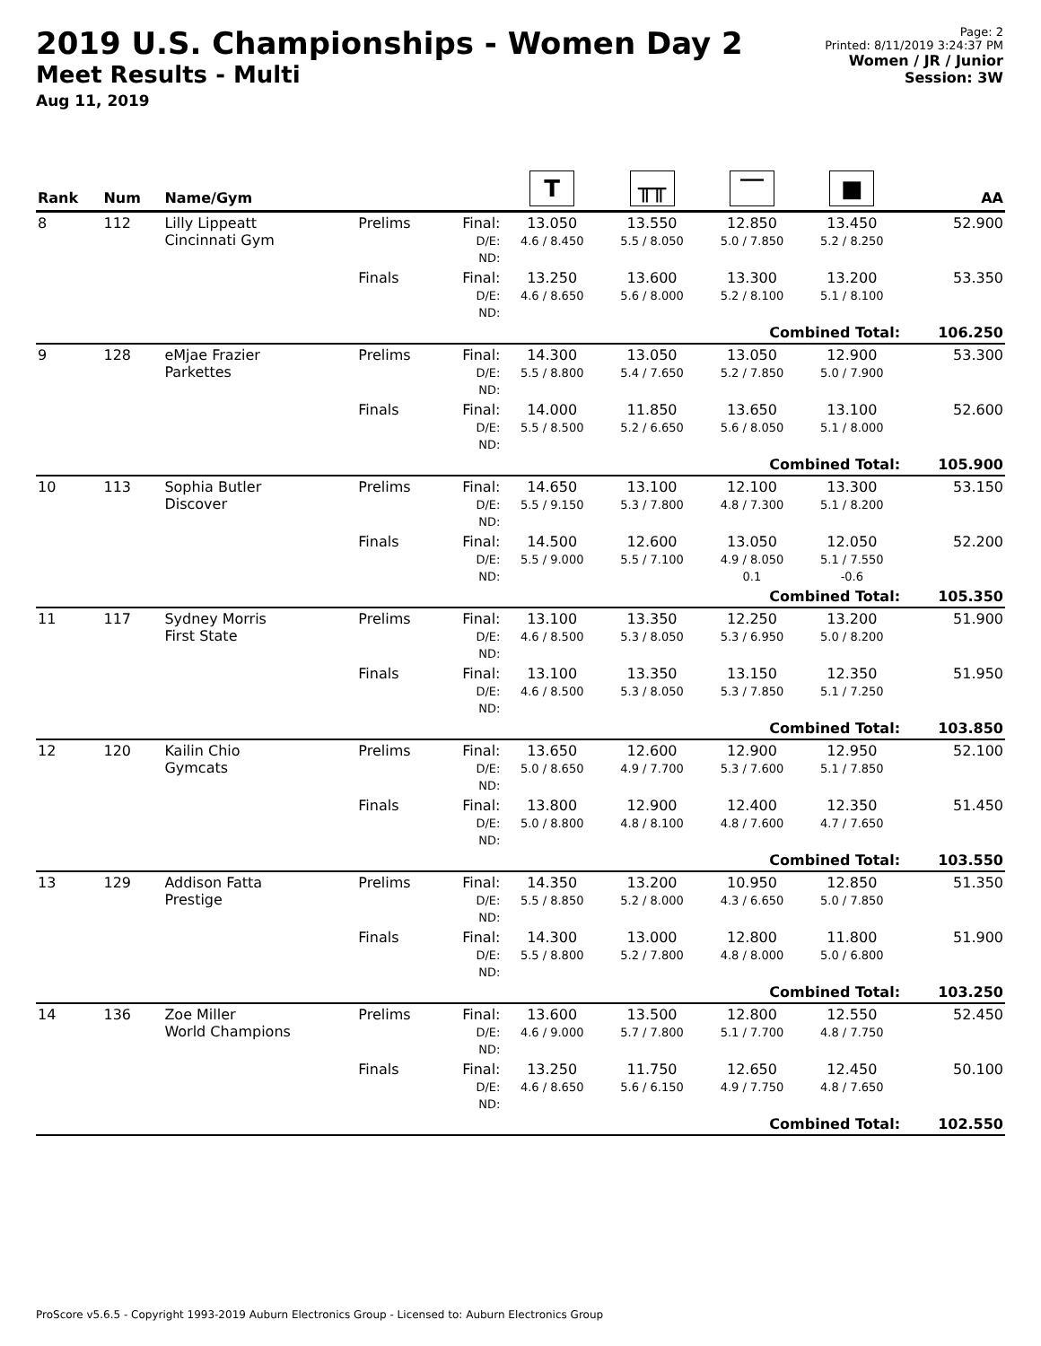2019 U.S. Championships - Women Day 2
Meet Results - Multi
Aug 11, 2019
Page: 2
Printed: 8/11/2019 3:24:37 PM
Women / JR / Junior
Session: 3W
| Rank | Num | Name/Gym | | | T | ╥╥ | ‾‾ | ■ | AA |
| --- | --- | --- | --- | --- | --- | --- | --- | --- | --- |
| 8 | 112 | Lilly Lippeatt Cincinnati Gym | Prelims | Final: D/E: ND: | 13.050 4.6 / 8.450 | 13.550 5.5 / 8.050 | 12.850 5.0 / 7.850 | 13.450 5.2 / 8.250 | 52.900 |
| | | | Finals | Final: D/E: ND: | 13.250 4.6 / 8.650 | 13.600 5.6 / 8.000 | 13.300 5.2 / 8.100 | 13.200 5.1 / 8.100 | 53.350 |
| Combined Total: | | | | | | | | | 106.250 |
| 9 | 128 | eMjae Frazier Parkettes | Prelims | Final: D/E: ND: | 14.300 5.5 / 8.800 | 13.050 5.4 / 7.650 | 13.050 5.2 / 7.850 | 12.900 5.0 / 7.900 | 53.300 |
| | | | Finals | Final: D/E: ND: | 14.000 5.5 / 8.500 | 11.850 5.2 / 6.650 | 13.650 5.6 / 8.050 | 13.100 5.1 / 8.000 | 52.600 |
| Combined Total: | | | | | | | | | 105.900 |
| 10 | 113 | Sophia Butler Discover | Prelims | Final: D/E: ND: | 14.650 5.5 / 9.150 | 13.100 5.3 / 7.800 | 12.100 4.8 / 7.300 | 13.300 5.1 / 8.200 | 53.150 |
| | | | Finals | Final: D/E: ND: | 14.500 5.5 / 9.000 | 12.600 5.5 / 7.100 | 13.050 4.9 / 8.050 0.1 | 12.050 5.1 / 7.550 -0.6 | 52.200 |
| Combined Total: | | | | | | | | | 105.350 |
| 11 | 117 | Sydney Morris First State | Prelims | Final: D/E: ND: | 13.100 4.6 / 8.500 | 13.350 5.3 / 8.050 | 12.250 5.3 / 6.950 | 13.200 5.0 / 8.200 | 51.900 |
| | | | Finals | Final: D/E: ND: | 13.100 4.6 / 8.500 | 13.350 5.3 / 8.050 | 13.150 5.3 / 7.850 | 12.350 5.1 / 7.250 | 51.950 |
| Combined Total: | | | | | | | | | 103.850 |
| 12 | 120 | Kailin Chio Gymcats | Prelims | Final: D/E: ND: | 13.650 5.0 / 8.650 | 12.600 4.9 / 7.700 | 12.900 5.3 / 7.600 | 12.950 5.1 / 7.850 | 52.100 |
| | | | Finals | Final: D/E: ND: | 13.800 5.0 / 8.800 | 12.900 4.8 / 8.100 | 12.400 4.8 / 7.600 | 12.350 4.7 / 7.650 | 51.450 |
| Combined Total: | | | | | | | | | 103.550 |
| 13 | 129 | Addison Fatta Prestige | Prelims | Final: D/E: ND: | 14.350 5.5 / 8.850 | 13.200 5.2 / 8.000 | 10.950 4.3 / 6.650 | 12.850 5.0 / 7.850 | 51.350 |
| | | | Finals | Final: D/E: ND: | 14.300 5.5 / 8.800 | 13.000 5.2 / 7.800 | 12.800 4.8 / 8.000 | 11.800 5.0 / 6.800 | 51.900 |
| Combined Total: | | | | | | | | | 103.250 |
| 14 | 136 | Zoe Miller World Champions | Prelims | Final: D/E: ND: | 13.600 4.6 / 9.000 | 13.500 5.7 / 7.800 | 12.800 5.1 / 7.700 | 12.550 4.8 / 7.750 | 52.450 |
| | | | Finals | Final: D/E: ND: | 13.250 4.6 / 8.650 | 11.750 5.6 / 6.150 | 12.650 4.9 / 7.750 | 12.450 4.8 / 7.650 | 50.100 |
| Combined Total: | | | | | | | | | 102.550 |
ProScore v5.6.5 - Copyright 1993-2019 Auburn Electronics Group - Licensed to: Auburn Electronics Group